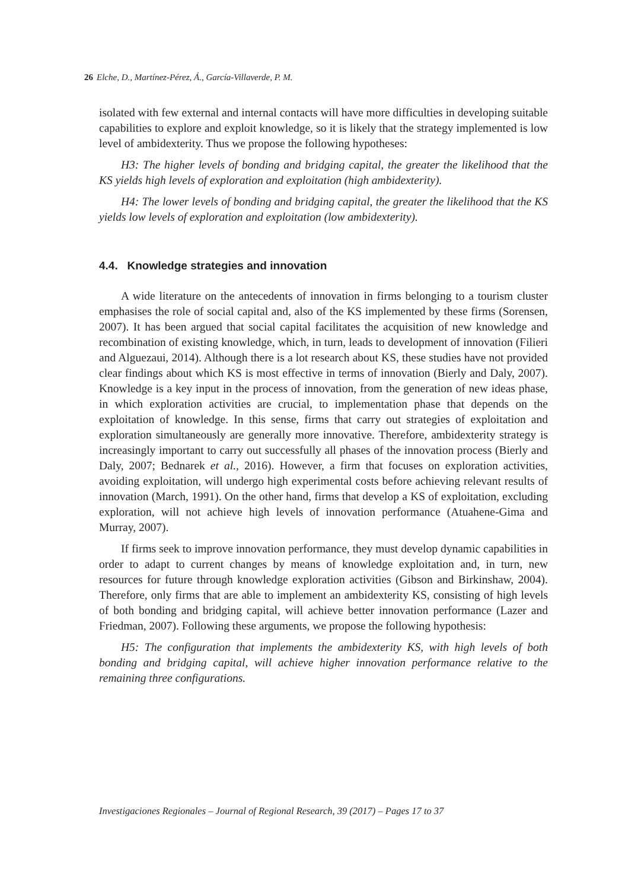26 Elche, D., Martínez-Pérez, Á., García-Villaverde, P. M.
isolated with few external and internal contacts will have more difficulties in developing suitable capabilities to explore and exploit knowledge, so it is likely that the strategy implemented is low level of ambidexterity. Thus we propose the following hypotheses:
H3: The higher levels of bonding and bridging capital, the greater the likelihood that the KS yields high levels of exploration and exploitation (high ambidexterity).
H4: The lower levels of bonding and bridging capital, the greater the likelihood that the KS yields low levels of exploration and exploitation (low ambidexterity).
4.4. Knowledge strategies and innovation
A wide literature on the antecedents of innovation in firms belonging to a tourism cluster emphasises the role of social capital and, also of the KS implemented by these firms (Sorensen, 2007). It has been argued that social capital facilitates the acquisition of new knowledge and recombination of existing knowledge, which, in turn, leads to development of innovation (Filieri and Alguezaui, 2014). Although there is a lot research about KS, these studies have not provided clear findings about which KS is most effective in terms of innovation (Bierly and Daly, 2007). Knowledge is a key input in the process of innovation, from the generation of new ideas phase, in which exploration activities are crucial, to implementation phase that depends on the exploitation of knowledge. In this sense, firms that carry out strategies of exploitation and exploration simultaneously are generally more innovative. Therefore, ambidexterity strategy is increasingly important to carry out successfully all phases of the innovation process (Bierly and Daly, 2007; Bednarek et al., 2016). However, a firm that focuses on exploration activities, avoiding exploitation, will undergo high experimental costs before achieving relevant results of innovation (March, 1991). On the other hand, firms that develop a KS of exploitation, excluding exploration, will not achieve high levels of innovation performance (Atuahene-Gima and Murray, 2007).
If firms seek to improve innovation performance, they must develop dynamic capabilities in order to adapt to current changes by means of knowledge exploitation and, in turn, new resources for future through knowledge exploration activities (Gibson and Birkinshaw, 2004). Therefore, only firms that are able to implement an ambidexterity KS, consisting of high levels of both bonding and bridging capital, will achieve better innovation performance (Lazer and Friedman, 2007). Following these arguments, we propose the following hypothesis:
H5: The configuration that implements the ambidexterity KS, with high levels of both bonding and bridging capital, will achieve higher innovation performance relative to the remaining three configurations.
Investigaciones Regionales – Journal of Regional Research, 39 (2017) – Pages 17 to 37